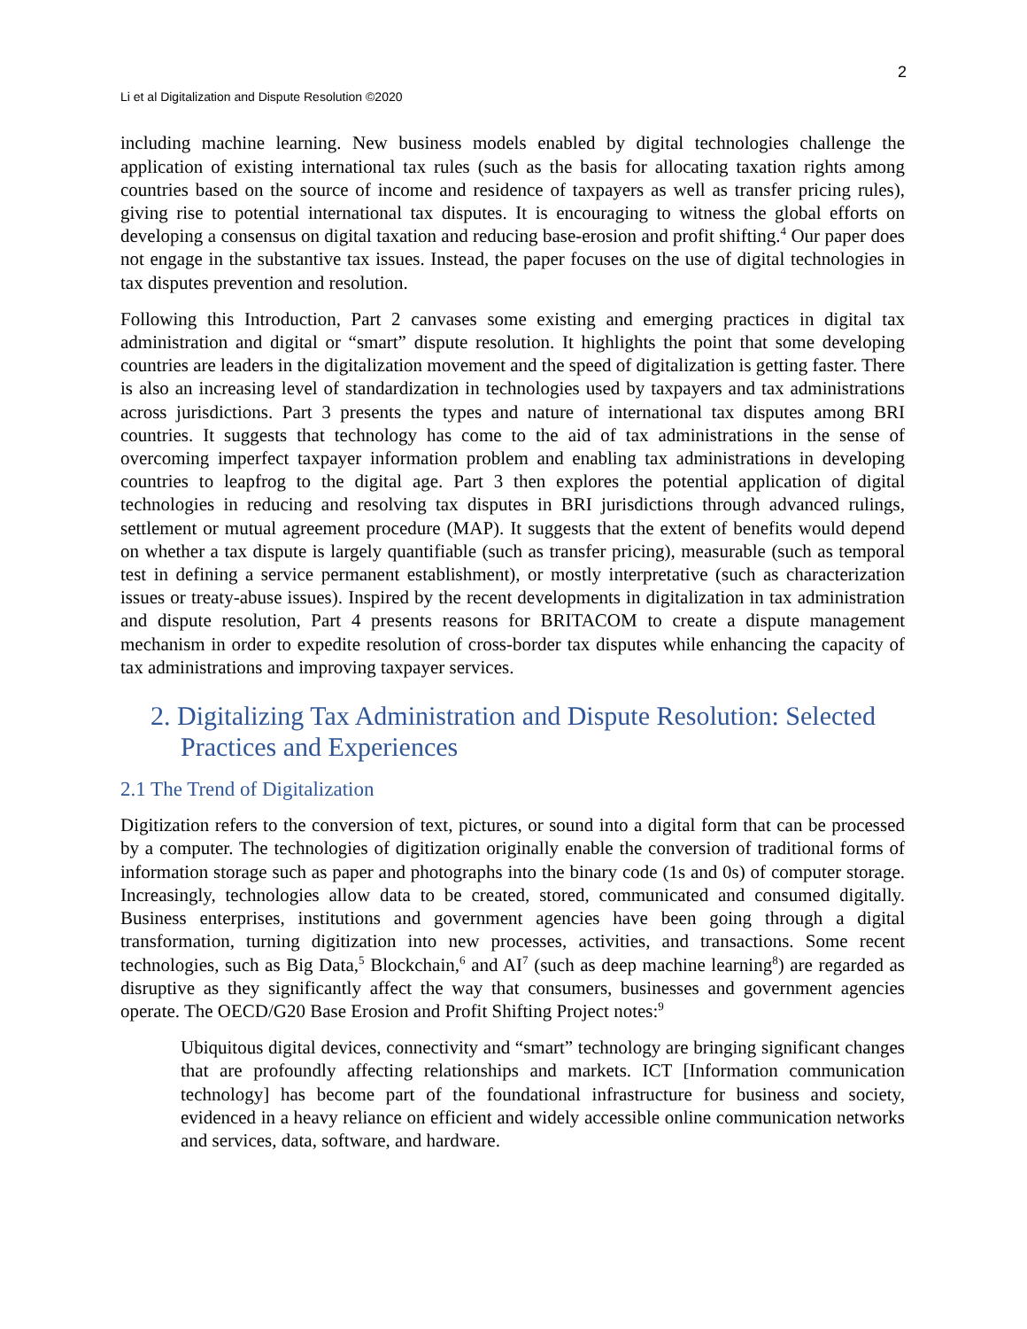2
Li et al Digitalization and Dispute Resolution ©2020
including machine learning. New business models enabled by digital technologies challenge the application of existing international tax rules (such as the basis for allocating taxation rights among countries based on the source of income and residence of taxpayers as well as transfer pricing rules), giving rise to potential international tax disputes. It is encouraging to witness the global efforts on developing a consensus on digital taxation and reducing base-erosion and profit shifting.<sup>4</sup> Our paper does not engage in the substantive tax issues. Instead, the paper focuses on the use of digital technologies in tax disputes prevention and resolution.
Following this Introduction, Part 2 canvases some existing and emerging practices in digital tax administration and digital or “smart” dispute resolution. It highlights the point that some developing countries are leaders in the digitalization movement and the speed of digitalization is getting faster. There is also an increasing level of standardization in technologies used by taxpayers and tax administrations across jurisdictions. Part 3 presents the types and nature of international tax disputes among BRI countries. It suggests that technology has come to the aid of tax administrations in the sense of overcoming imperfect taxpayer information problem and enabling tax administrations in developing countries to leapfrog to the digital age. Part 3 then explores the potential application of digital technologies in reducing and resolving tax disputes in BRI jurisdictions through advanced rulings, settlement or mutual agreement procedure (MAP). It suggests that the extent of benefits would depend on whether a tax dispute is largely quantifiable (such as transfer pricing), measurable (such as temporal test in defining a service permanent establishment), or mostly interpretative (such as characterization issues or treaty-abuse issues). Inspired by the recent developments in digitalization in tax administration and dispute resolution, Part 4 presents reasons for BRITACOM to create a dispute management mechanism in order to expedite resolution of cross-border tax disputes while enhancing the capacity of tax administrations and improving taxpayer services.
2. Digitalizing Tax Administration and Dispute Resolution: Selected Practices and Experiences
2.1 The Trend of Digitalization
Digitization refers to the conversion of text, pictures, or sound into a digital form that can be processed by a computer. The technologies of digitization originally enable the conversion of traditional forms of information storage such as paper and photographs into the binary code (1s and 0s) of computer storage. Increasingly, technologies allow data to be created, stored, communicated and consumed digitally. Business enterprises, institutions and government agencies have been going through a digital transformation, turning digitization into new processes, activities, and transactions. Some recent technologies, such as Big Data,<sup>5</sup> Blockchain,<sup>6</sup> and AI<sup>7</sup> (such as deep machine learning<sup>8</sup>) are regarded as disruptive as they significantly affect the way that consumers, businesses and government agencies operate. The OECD/G20 Base Erosion and Profit Shifting Project notes:<sup>9</sup>
Ubiquitous digital devices, connectivity and “smart” technology are bringing significant changes that are profoundly affecting relationships and markets. ICT [Information communication technology] has become part of the foundational infrastructure for business and society, evidenced in a heavy reliance on efficient and widely accessible online communication networks and services, data, software, and hardware.